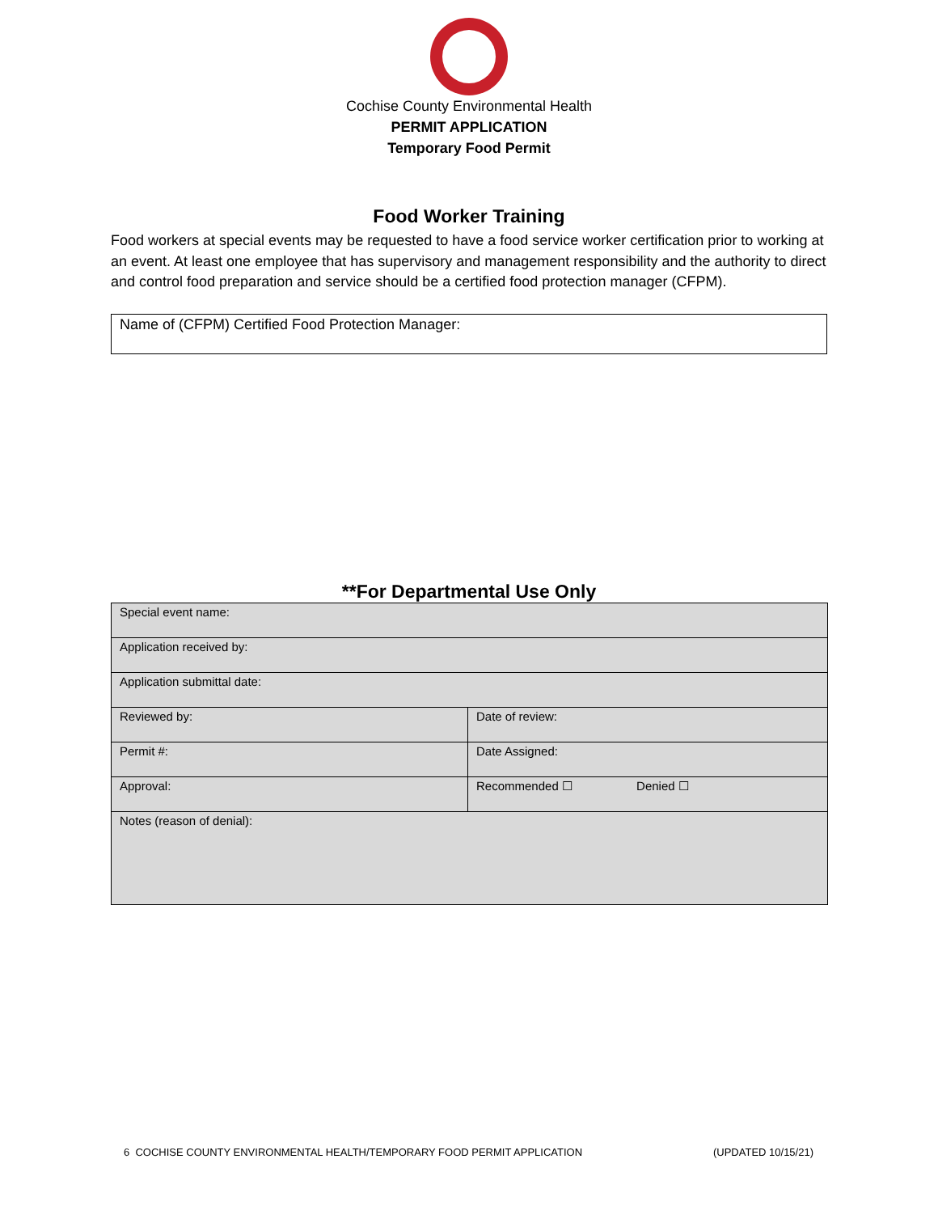Cochise County Environmental Health
PERMIT APPLICATION
Temporary Food Permit
Food Worker Training
Food workers at special events may be requested to have a food service worker certification prior to working at an event. At least one employee that has supervisory and management responsibility and the authority to direct and control food preparation and service should be a certified food protection manager (CFPM).
Name of (CFPM) Certified Food Protection Manager:
**For Departmental Use Only
| Special event name: | |
| Application received by: | |
| Application submittal date: | |
| Reviewed by: | Date of review: |
| Permit #: | Date Assigned: |
| Approval: | Recommended ☐ Denied ☐ |
| Notes (reason of denial): | |
6 COCHISE COUNTY ENVIRONMENTAL HEALTH/TEMPORARY FOOD PERMIT APPLICATION (UPDATED 10/15/21)